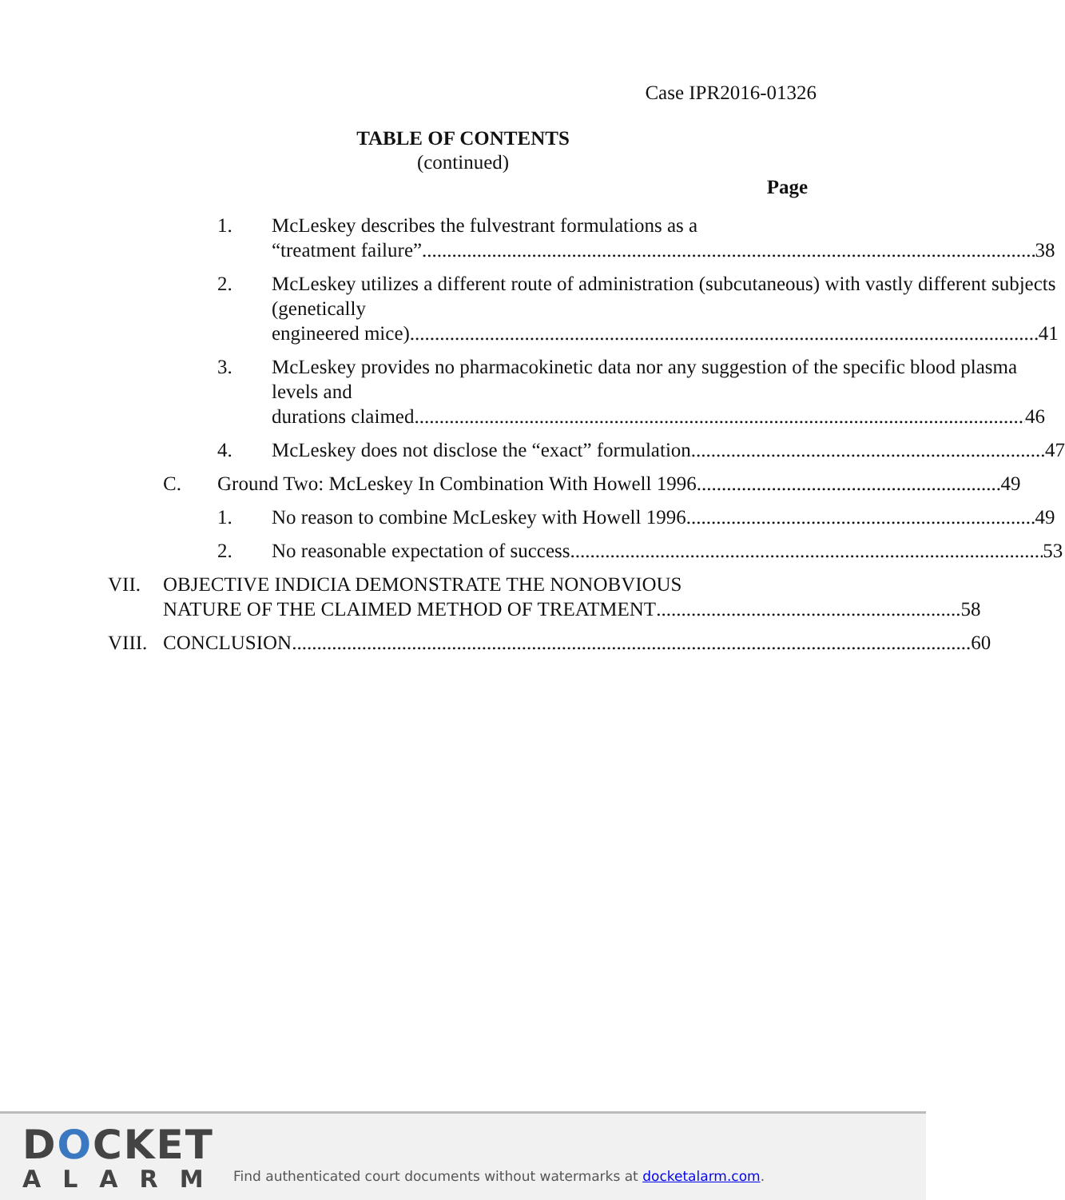Case IPR2016-01326
TABLE OF CONTENTS
(continued)
Page
1. McLeskey describes the fulvestrant formulations as a
“treatment failure” 38
2. McLeskey utilizes a different route of administration (subcutaneous) with vastly different subjects (genetically
engineered mice) 41
3. McLeskey provides no pharmacokinetic data nor any suggestion of the specific blood plasma levels and
durations claimed 46
4. McLeskey does not disclose the “exact” formulation 47
C. Ground Two: McLeskey In Combination With Howell 1996 49
1. No reason to combine McLeskey with Howell 1996 49
2. No reasonable expectation of success 53
VII. OBJECTIVE INDICIA DEMONSTRATE THE NONOBVIOUS
NATURE OF THE CLAIMED METHOD OF TREATMENT 58
VIII.
CONCLUSION 60
DOCKET
ALARM
Find authenticated court documents without watermarks at docketalarm.com.